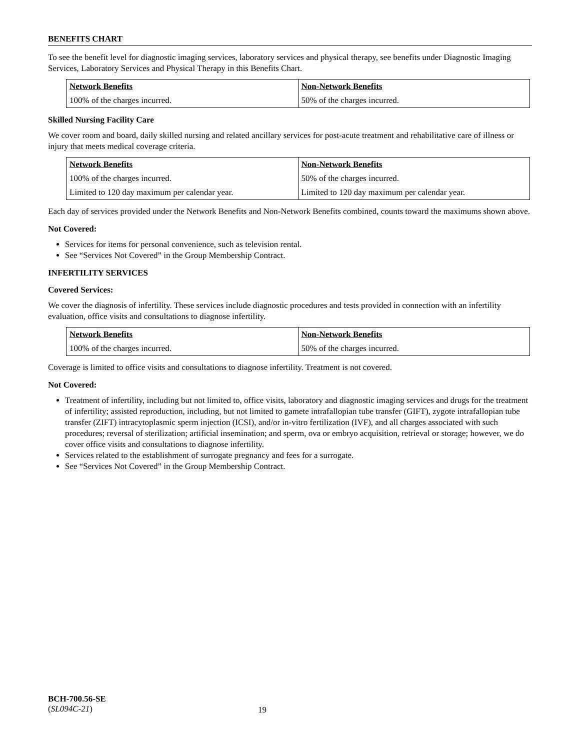BENEFITS CHART
To see the benefit level for diagnostic imaging services, laboratory services and physical therapy, see benefits under Diagnostic Imaging Services, Laboratory Services and Physical Therapy in this Benefits Chart.
| Network Benefits | Non-Network Benefits |
| --- | --- |
| 100% of the charges incurred. | 50% of the charges incurred. |
Skilled Nursing Facility Care
We cover room and board, daily skilled nursing and related ancillary services for post-acute treatment and rehabilitative care of illness or injury that meets medical coverage criteria.
| Network Benefits | Non-Network Benefits |
| --- | --- |
| 100% of the charges incurred. | 50% of the charges incurred. |
| Limited to 120 day maximum per calendar year. | Limited to 120 day maximum per calendar year. |
Each day of services provided under the Network Benefits and Non-Network Benefits combined, counts toward the maximums shown above.
Not Covered:
Services for items for personal convenience, such as television rental.
See “Services Not Covered” in the Group Membership Contract.
INFERTILITY SERVICES
Covered Services:
We cover the diagnosis of infertility. These services include diagnostic procedures and tests provided in connection with an infertility evaluation, office visits and consultations to diagnose infertility.
| Network Benefits | Non-Network Benefits |
| --- | --- |
| 100% of the charges incurred. | 50% of the charges incurred. |
Coverage is limited to office visits and consultations to diagnose infertility. Treatment is not covered.
Not Covered:
Treatment of infertility, including but not limited to, office visits, laboratory and diagnostic imaging services and drugs for the treatment of infertility; assisted reproduction, including, but not limited to gamete intrafallopian tube transfer (GIFT), zygote intrafallopian tube transfer (ZIFT) intracytoplasmic sperm injection (ICSI), and/or in-vitro fertilization (IVF), and all charges associated with such procedures; reversal of sterilization; artificial insemination; and sperm, ova or embryo acquisition, retrieval or storage; however, we do cover office visits and consultations to diagnose infertility.
Services related to the establishment of surrogate pregnancy and fees for a surrogate.
See “Services Not Covered” in the Group Membership Contract.
BCH-700.56-SE
(SL094C-21)
19